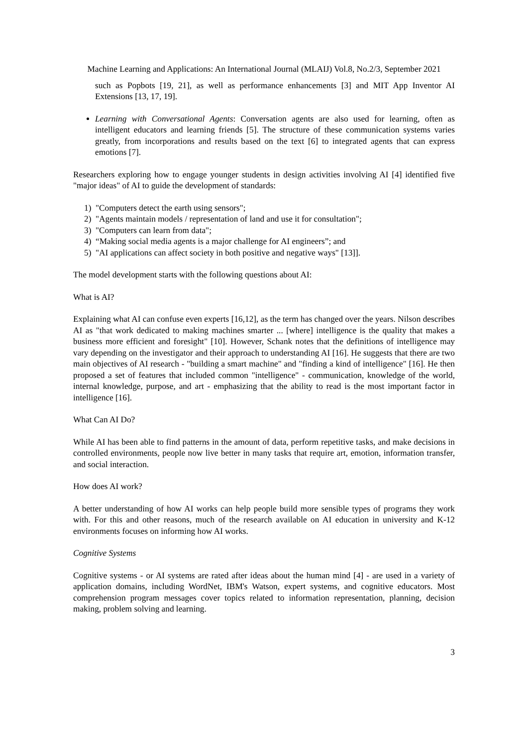Machine Learning and Applications: An International Journal (MLAIJ) Vol.8, No.2/3, September 2021
such as Popbots [19, 21], as well as performance enhancements [3] and MIT App Inventor AI Extensions [13, 17, 19].
Learning with Conversational Agents: Conversation agents are also used for learning, often as intelligent educators and learning friends [5]. The structure of these communication systems varies greatly, from incorporations and results based on the text [6] to integrated agents that can express emotions [7].
Researchers exploring how to engage younger students in design activities involving AI [4] identified five "major ideas" of AI to guide the development of standards:
1) "Computers detect the earth using sensors";
2) "Agents maintain models / representation of land and use it for consultation";
3) "Computers can learn from data";
4) “Making social media agents is a major challenge for AI engineers”; and
5) "AI applications can affect society in both positive and negative ways" [13]].
The model development starts with the following questions about AI:
What is AI?
Explaining what AI can confuse even experts [16,12], as the term has changed over the years. Nilson describes AI as "that work dedicated to making machines smarter ... [where] intelligence is the quality that makes a business more efficient and foresight" [10]. However, Schank notes that the definitions of intelligence may vary depending on the investigator and their approach to understanding AI [16]. He suggests that there are two main objectives of AI research - "building a smart machine" and "finding a kind of intelligence" [16]. He then proposed a set of features that included common "intelligence" - communication, knowledge of the world, internal knowledge, purpose, and art - emphasizing that the ability to read is the most important factor in intelligence [16].
What Can AI Do?
While AI has been able to find patterns in the amount of data, perform repetitive tasks, and make decisions in controlled environments, people now live better in many tasks that require art, emotion, information transfer, and social interaction.
How does AI work?
A better understanding of how AI works can help people build more sensible types of programs they work with. For this and other reasons, much of the research available on AI education in university and K-12 environments focuses on informing how AI works.
Cognitive Systems
Cognitive systems - or AI systems are rated after ideas about the human mind [4] - are used in a variety of application domains, including WordNet, IBM's Watson, expert systems, and cognitive educators. Most comprehension program messages cover topics related to information representation, planning, decision making, problem solving and learning.
3